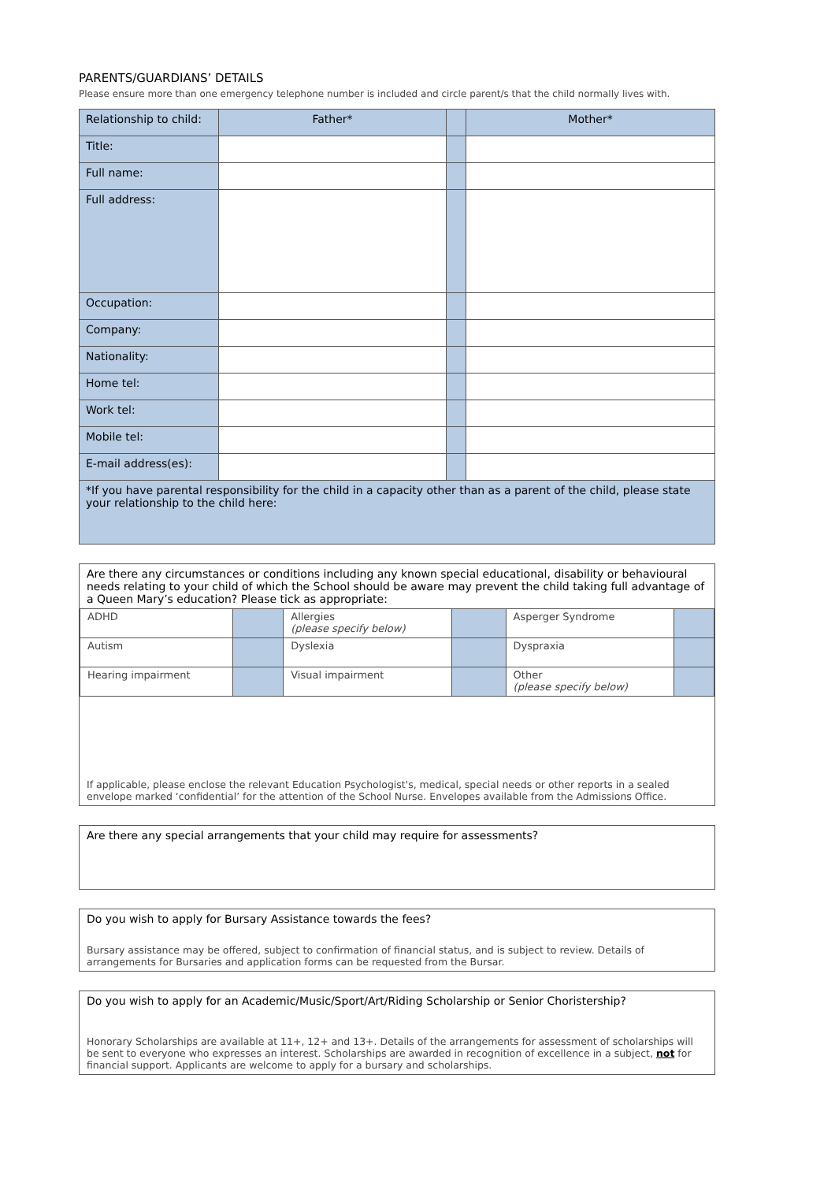PARENTS/GUARDIANS’ DETAILS
Please ensure more than one emergency telephone number is included and circle parent/s that the child normally lives with.
| Relationship to child: | Father* | | Mother* |
| Title: | | | |
| Full name: | | | |
| Full address: | | | |
| Occupation: | | | |
| Company: | | | |
| Nationality: | | | |
| Home tel: | | | |
| Work tel: | | | |
| Mobile tel: | | | |
| E-mail address(es): | | | |
| *If you have parental responsibility for the child in a capacity other than as a parent of the child, please state your relationship to the child here: | | | |
Are there any circumstances or conditions including any known special educational, disability or behavioural needs relating to your child of which the School should be aware may prevent the child taking full advantage of a Queen Mary’s education? Please tick as appropriate:
| ADHD | | Allergies (please specify below) | | Asperger Syndrome | |
| Autism | | Dyslexia | | Dyspraxia | |
| Hearing impairment | | Visual impairment | | Other (please specify below) | |
If applicable, please enclose the relevant Education Psychologist's, medical, special needs or other reports in a sealed envelope marked ‘confidential’ for the attention of the School Nurse. Envelopes available from the Admissions Office.
Are there any special arrangements that your child may require for assessments?
Do you wish to apply for Bursary Assistance towards the fees?
Bursary assistance may be offered, subject to confirmation of financial status, and is subject to review. Details of arrangements for Bursaries and application forms can be requested from the Bursar.
Do you wish to apply for an Academic/Music/Sport/Art/Riding Scholarship or Senior Choristership?
Honorary Scholarships are available at 11+, 12+ and 13+. Details of the arrangements for assessment of scholarships will be sent to everyone who expresses an interest. Scholarships are awarded in recognition of excellence in a subject, not for financial support. Applicants are welcome to apply for a bursary and scholarships.